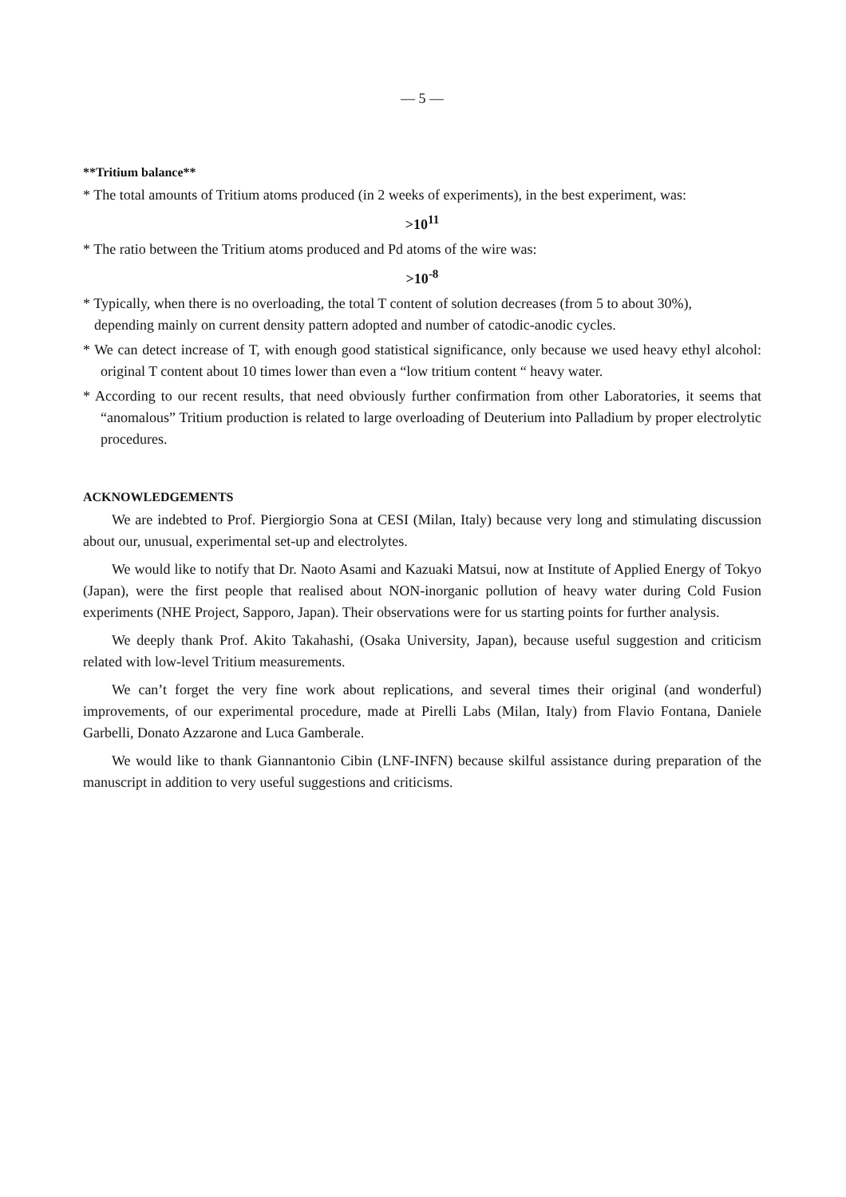— 5 —
**Tritium balance**
* The total amounts of Tritium atoms produced (in 2 weeks of experiments), in the best experiment, was:
>10<sup>11</sup>
* The ratio between the Tritium atoms produced and Pd atoms of the wire was:
>10<sup>-8</sup>
* Typically, when there is no overloading, the total T content of solution decreases (from 5 to about 30%),
depending mainly on current density pattern adopted and number of catodic-anodic cycles.
* We can detect increase of T, with enough good statistical significance, only because we used heavy ethyl alcohol: original T content about 10 times lower than even a “low tritium content “ heavy water.
* According to our recent results, that need obviously further confirmation from other Laboratories, it seems that “anomalous” Tritium production is related to large overloading of Deuterium into Palladium by proper electrolytic procedures.
ACKNOWLEDGEMENTS
We are indebted to Prof. Piergiorgio Sona at CESI (Milan, Italy) because very long and stimulating discussion about our, unusual, experimental set-up and electrolytes.
We would like to notify that Dr. Naoto Asami and Kazuaki Matsui, now at Institute of Applied Energy of Tokyo (Japan), were the first people that realised about NON-inorganic pollution of heavy water during Cold Fusion experiments (NHE Project, Sapporo, Japan). Their observations were for us starting points for further analysis.
We deeply thank Prof. Akito Takahashi, (Osaka University, Japan), because useful suggestion and criticism related with low-level Tritium measurements.
We can’t forget the very fine work about replications, and several times their original (and wonderful) improvements, of our experimental procedure, made at Pirelli Labs (Milan, Italy) from Flavio Fontana, Daniele Garbelli, Donato Azzarone and Luca Gamberale.
We would like to thank Giannantonio Cibin (LNF-INFN) because skilful assistance during preparation of the manuscript in addition to very useful suggestions and criticisms.